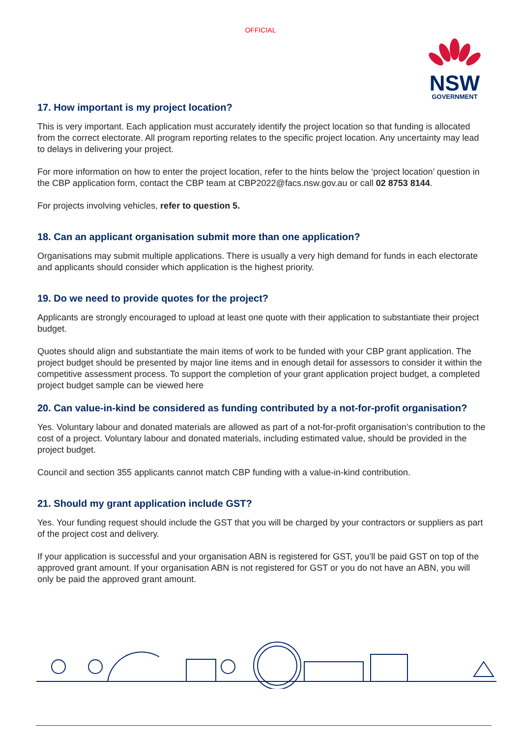OFFICIAL
NSW
GOVERNMENT
17. How important is my project location?
This is very important. Each application must accurately identify the project location so that funding is allocated from the correct electorate. All program reporting relates to the specific project location. Any uncertainty may lead to delays in delivering your project.
For more information on how to enter the project location, refer to the hints below the ‘project location’ question in the CBP application form, contact the CBP team at CBP2022@facs.nsw.gov.au or call 02 8753 8144.
For projects involving vehicles, refer to question 5.
18. Can an applicant organisation submit more than one application?
Organisations may submit multiple applications. There is usually a very high demand for funds in each electorate and applicants should consider which application is the highest priority.
19. Do we need to provide quotes for the project?
Applicants are strongly encouraged to upload at least one quote with their application to substantiate their project budget.
Quotes should align and substantiate the main items of work to be funded with your CBP grant application. The project budget should be presented by major line items and in enough detail for assessors to consider it within the competitive assessment process. To support the completion of your grant application project budget, a completed project budget sample can be viewed here
20. Can value-in-kind be considered as funding contributed by a not-for-profit organisation?
Yes. Voluntary labour and donated materials are allowed as part of a not-for-profit organisation’s contribution to the cost of a project. Voluntary labour and donated materials, including estimated value, should be provided in the project budget.
Council and section 355 applicants cannot match CBP funding with a value-in-kind contribution.
21. Should my grant application include GST?
Yes. Your funding request should include the GST that you will be charged by your contractors or suppliers as part of the project cost and delivery.
If your application is successful and your organisation ABN is registered for GST, you’ll be paid GST on top of the approved grant amount. If your organisation ABN is not registered for GST or you do not have an ABN, you will only be paid the approved grant amount.